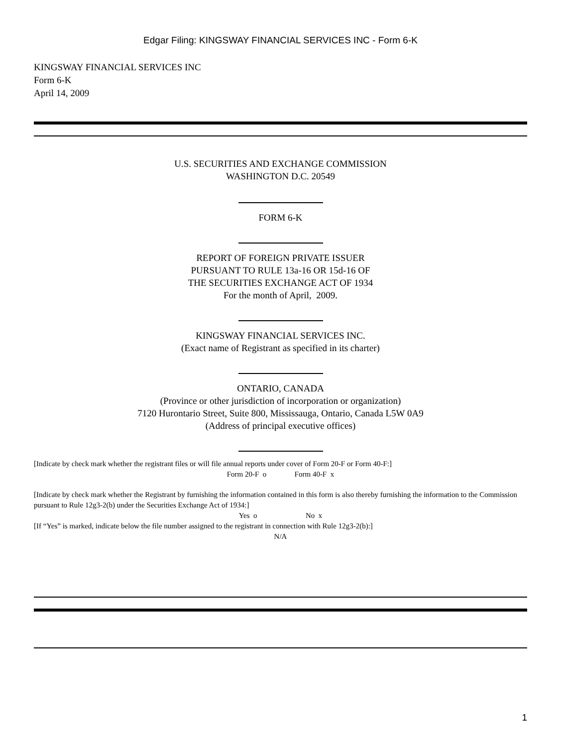Edgar Filing: KINGSWAY FINANCIAL SERVICES INC - Form 6-K
KINGSWAY FINANCIAL SERVICES INC
Form 6-K
April 14, 2009
U.S. SECURITIES AND EXCHANGE COMMISSION
WASHINGTON D.C. 20549
FORM 6-K
REPORT OF FOREIGN PRIVATE ISSUER
PURSUANT TO RULE 13a-16 OR 15d-16 OF
THE SECURITIES EXCHANGE ACT OF 1934
For the month of April, 2009.
KINGSWAY FINANCIAL SERVICES INC.
(Exact name of Registrant as specified in its charter)
ONTARIO, CANADA
(Province or other jurisdiction of incorporation or organization)
7120 Hurontario Street, Suite 800, Mississauga, Ontario, Canada L5W 0A9
(Address of principal executive offices)
[Indicate by check mark whether the registrant files or will file annual reports under cover of Form 20-F or Form 40-F:]
Form 20-F o Form 40-F x
[Indicate by check mark whether the Registrant by furnishing the information contained in this form is also thereby furnishing the information to the Commission pursuant to Rule 12g3-2(b) under the Securities Exchange Act of 1934:]
Yes o No x
[If “Yes” is marked, indicate below the file number assigned to the registrant in connection with Rule 12g3-2(b):]
N/A
1